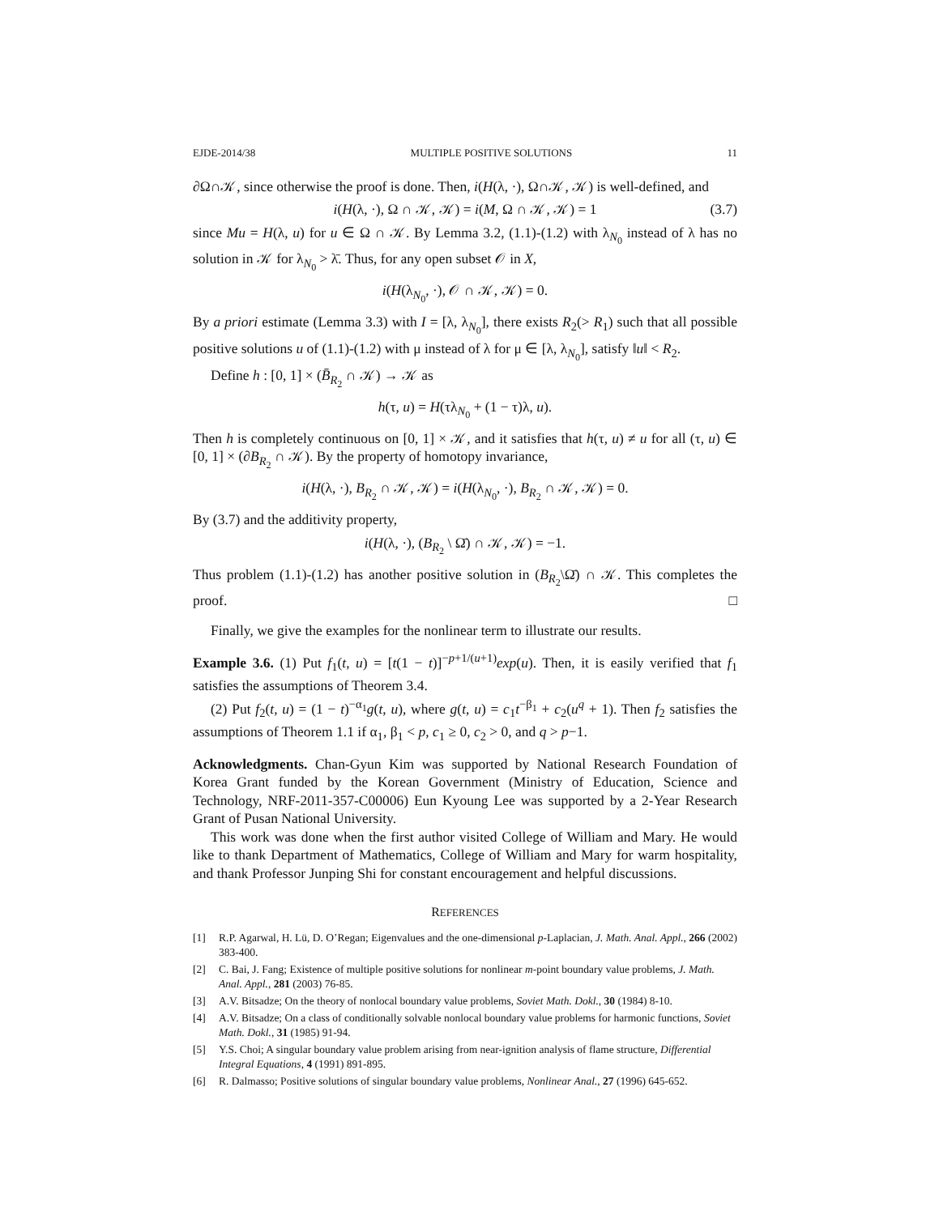EJDE-2014/38 MULTIPLE POSITIVE SOLUTIONS 11
∂Ω∩𝒦, since otherwise the proof is done. Then, i(H(λ, ·), Ω∩𝒦, 𝒦) is well-defined, and
i(H(λ, ·), Ω ∩ 𝒦, 𝒦) = i(M, Ω ∩ 𝒦, 𝒦) = 1 (3.7)
since Mu = H(λ, u) for u ∈ Ω ∩ 𝒦. By Lemma 3.2, (1.1)-(1.2) with λ<sub>N<sub>0</sub></sub> instead of λ has no solution in 𝒦 for λ<sub>N<sub>0</sub></sub> > λ̄. Thus, for any open subset 𝒪 in X,
i(H(λ<sub>N<sub>0</sub></sub>, ·), 𝒪 ∩ 𝒦, 𝒦) = 0.
By a priori estimate (Lemma 3.3) with I = [λ, λ<sub>N<sub>0</sub></sub>], there exists R<sub>2</sub>(> R<sub>1</sub>) such that all possible positive solutions u of (1.1)-(1.2) with μ instead of λ for μ ∈ [λ, λ<sub>N<sub>0</sub></sub>], satisfy ‖u‖ < R<sub>2</sub>.
Define h : [0, 1] × (B̄<sub>R<sub>2</sub></sub> ∩ 𝒦) → 𝒦 as
h(τ, u) = H(τλ<sub>N<sub>0</sub></sub> + (1 − τ)λ, u).
Then h is completely continuous on [0, 1] × 𝒦, and it satisfies that h(τ, u) ≠ u for all (τ, u) ∈ [0, 1] × (∂B<sub>R<sub>2</sub></sub> ∩ 𝒦). By the property of homotopy invariance,
i(H(λ, ·), B<sub>R<sub>2</sub></sub> ∩ 𝒦, 𝒦) = i(H(λ<sub>N<sub>0</sub></sub>, ·), B<sub>R<sub>2</sub></sub> ∩ 𝒦, 𝒦) = 0.
By (3.7) and the additivity property,
i(H(λ, ·), (B<sub>R<sub>2</sub></sub> \ Ω̄) ∩ 𝒦, 𝒦) = −1.
Thus problem (1.1)-(1.2) has another positive solution in (B<sub>R<sub>2</sub></sub>\Ω̄) ∩ 𝒦. This completes the proof. □
Finally, we give the examples for the nonlinear term to illustrate our results.
Example 3.6. (1) Put f<sub>1</sub>(t, u) = [t(1 − t)]<sup>−p+1/(u+1)</sup>exp(u). Then, it is easily verified that f<sub>1</sub> satisfies the assumptions of Theorem 3.4.
(2) Put f<sub>2</sub>(t, u) = (1 − t)<sup>−α<sub>1</sub></sup>g(t, u), where g(t, u) = c<sub>1</sub>t<sup>−β<sub>1</sub></sup> + c<sub>2</sub>(u<sup>q</sup> + 1). Then f<sub>2</sub> satisfies the assumptions of Theorem 1.1 if α<sub>1</sub>, β<sub>1</sub> < p, c<sub>1</sub> ≥ 0, c<sub>2</sub> > 0, and q > p−1.
Acknowledgments. Chan-Gyun Kim was supported by National Research Foundation of Korea Grant funded by the Korean Government (Ministry of Education, Science and Technology, NRF-2011-357-C00006) Eun Kyoung Lee was supported by a 2-Year Research Grant of Pusan National University.
This work was done when the first author visited College of William and Mary. He would like to thank Department of Mathematics, College of William and Mary for warm hospitality, and thank Professor Junping Shi for constant encouragement and helpful discussions.
REFERENCES
[1] R.P. Agarwal, H. Lü, D. O’Regan; Eigenvalues and the one-dimensional p-Laplacian, J. Math. Anal. Appl., 266 (2002) 383-400.
[2] C. Bai, J. Fang; Existence of multiple positive solutions for nonlinear m-point boundary value problems, J. Math. Anal. Appl., 281 (2003) 76-85.
[3] A.V. Bitsadze; On the theory of nonlocal boundary value problems, Soviet Math. Dokl., 30 (1984) 8-10.
[4] A.V. Bitsadze; On a class of conditionally solvable nonlocal boundary value problems for harmonic functions, Soviet Math. Dokl., 31 (1985) 91-94.
[5] Y.S. Choi; A singular boundary value problem arising from near-ignition analysis of flame structure, Differential Integral Equations, 4 (1991) 891-895.
[6] R. Dalmasso; Positive solutions of singular boundary value problems, Nonlinear Anal., 27 (1996) 645-652.